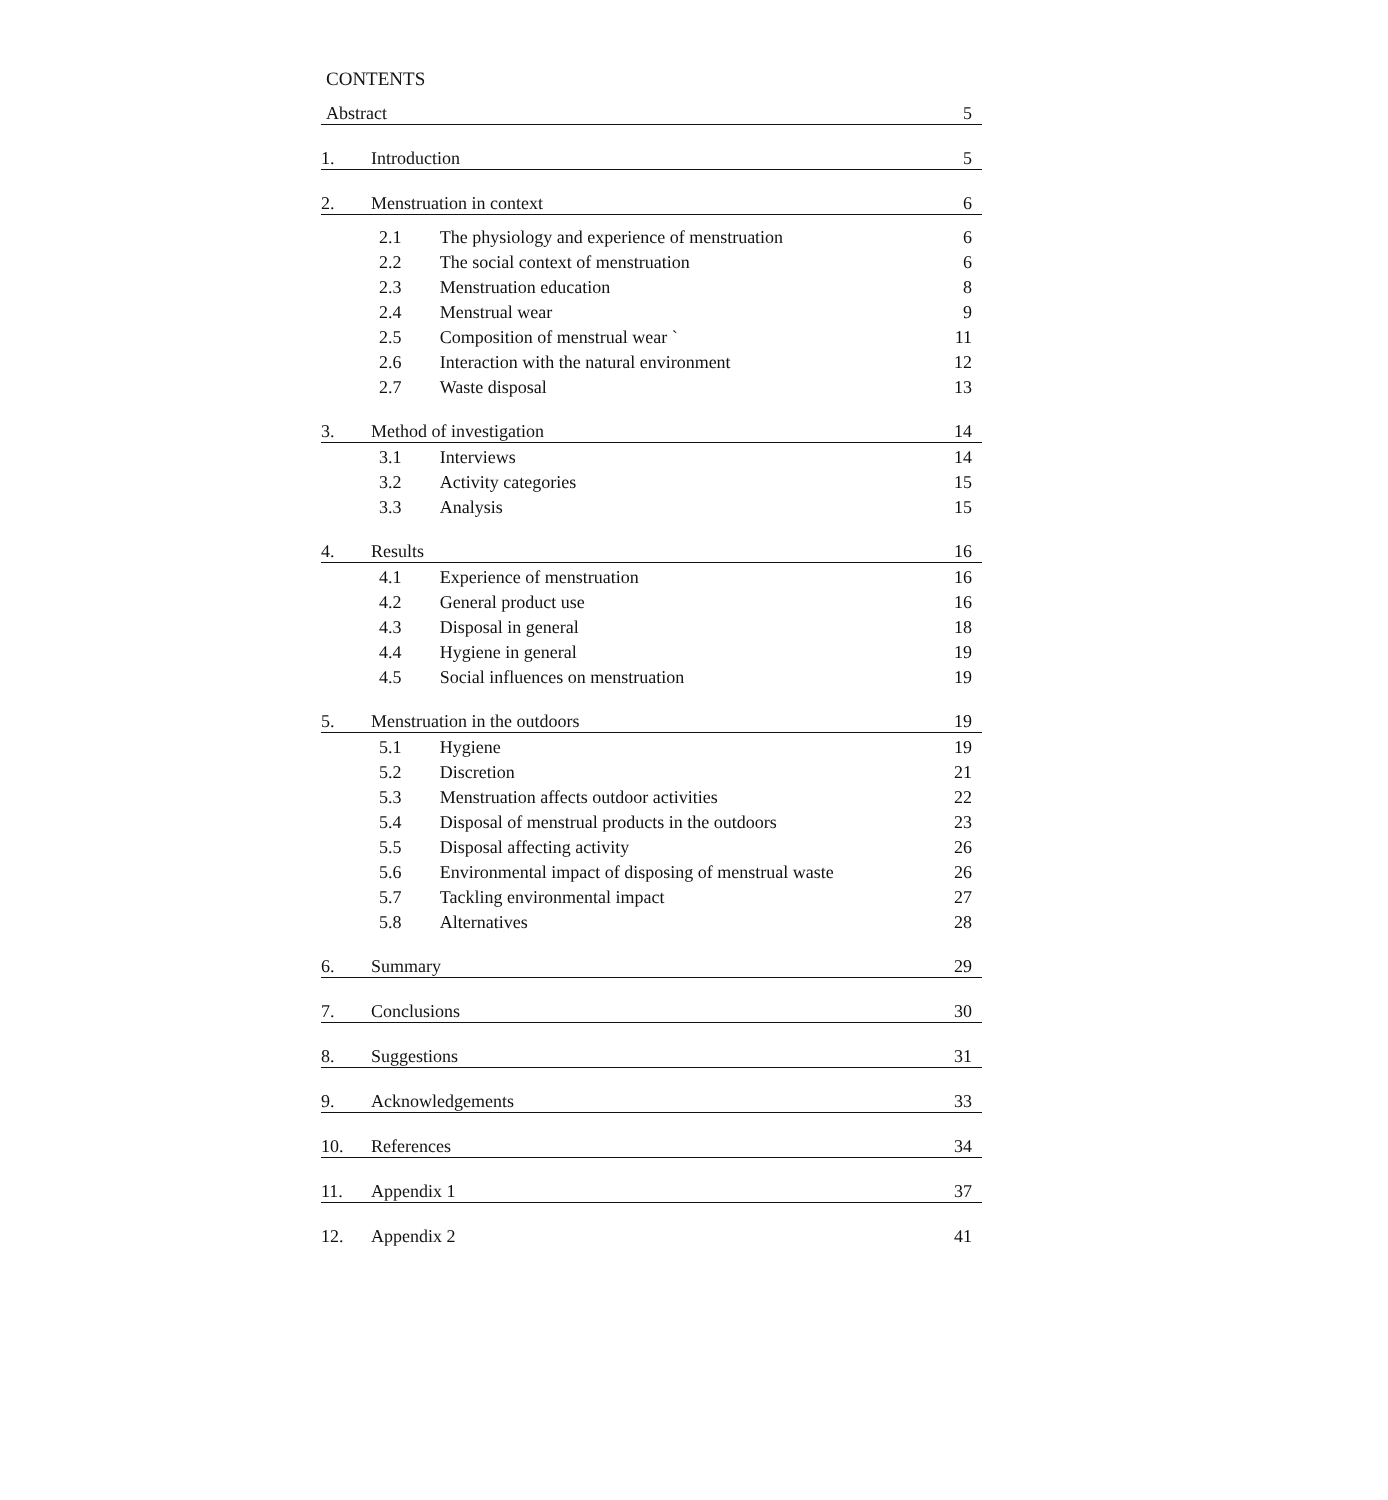CONTENTS
| Abstract | | | 5 |
| 1. | Introduction | | 5 |
| 2. | Menstruation in context | | 6 |
| 2.1 | | The physiology and experience of menstruation | 6 |
| 2.2 | | The social context of menstruation | 6 |
| 2.3 | | Menstruation education | 8 |
| 2.4 | | Menstrual wear | 9 |
| 2.5 | | Composition of menstrual wear ` | 11 |
| 2.6 | | Interaction with the natural environment | 12 |
| 2.7 | | Waste disposal | 13 |
| 3. | Method of investigation | | 14 |
| 3.1 | | Interviews | 14 |
| 3.2 | | Activity categories | 15 |
| 3.3 | | Analysis | 15 |
| 4. | Results | | 16 |
| 4.1 | | Experience of menstruation | 16 |
| 4.2 | | General product use | 16 |
| 4.3 | | Disposal in general | 18 |
| 4.4 | | Hygiene in general | 19 |
| 4.5 | | Social influences on menstruation | 19 |
| 5. | Menstruation in the outdoors | | 19 |
| 5.1 | | Hygiene | 19 |
| 5.2 | | Discretion | 21 |
| 5.3 | | Menstruation affects outdoor activities | 22 |
| 5.4 | | Disposal of menstrual products in the outdoors | 23 |
| 5.5 | | Disposal affecting activity | 26 |
| 5.6 | | Environmental impact of disposing of menstrual waste | 26 |
| 5.7 | | Tackling environmental impact | 27 |
| 5.8 | | Alternatives | 28 |
| 6. | Summary | | 29 |
| 7. | Conclusions | | 30 |
| 8. | Suggestions | | 31 |
| 9. | Acknowledgements | | 33 |
| 10. | References | | 34 |
| 11. | Appendix 1 | | 37 |
| 12. | Appendix 2 | | 41 |